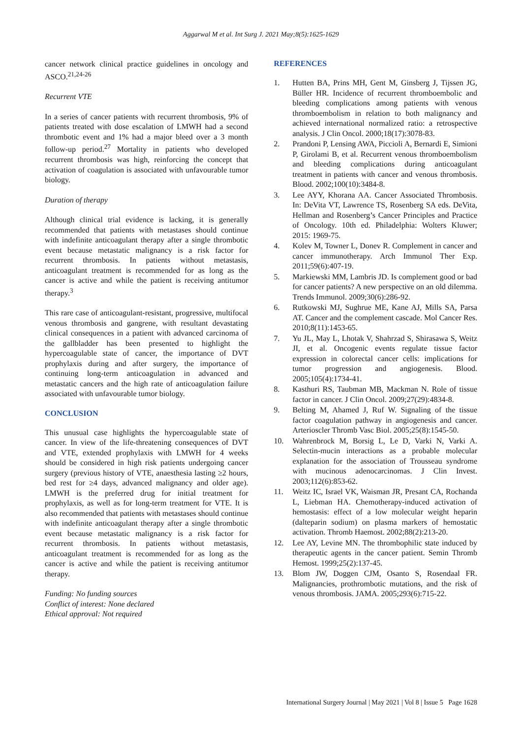Aggarwal M et al. Int Surg J. 2021 May;8(5):1625-1629
cancer network clinical practice guidelines in oncology and ASCO.<sup>21,24-26</sup>
Recurrent VTE
In a series of cancer patients with recurrent thrombosis, 9% of patients treated with dose escalation of LMWH had a second thrombotic event and 1% had a major bleed over a 3 month follow-up period.<sup>27</sup> Mortality in patients who developed recurrent thrombosis was high, reinforcing the concept that activation of coagulation is associated with unfavourable tumor biology.
Duration of therapy
Although clinical trial evidence is lacking, it is generally recommended that patients with metastases should continue with indefinite anticoagulant therapy after a single thrombotic event because metastatic malignancy is a risk factor for recurrent thrombosis. In patients without metastasis, anticoagulant treatment is recommended for as long as the cancer is active and while the patient is receiving antitumor therapy.<sup>3</sup>
This rare case of anticoagulant-resistant, progressive, multifocal venous thrombosis and gangrene, with resultant devastating clinical consequences in a patient with advanced carcinoma of the gallbladder has been presented to highlight the hypercoagulable state of cancer, the importance of DVT prophylaxis during and after surgery, the importance of continuing long-term anticoagulation in advanced and metastatic cancers and the high rate of anticoagulation failure associated with unfavourable tumor biology.
CONCLUSION
This unusual case highlights the hypercoagulable state of cancer. In view of the life-threatening consequences of DVT and VTE, extended prophylaxis with LMWH for 4 weeks should be considered in high risk patients undergoing cancer surgery (previous history of VTE, anaesthesia lasting ≥2 hours, bed rest for ≥4 days, advanced malignancy and older age). LMWH is the preferred drug for initial treatment for prophylaxis, as well as for long-term treatment for VTE. It is also recommended that patients with metastases should continue with indefinite anticoagulant therapy after a single thrombotic event because metastatic malignancy is a risk factor for recurrent thrombosis. In patients without metastasis, anticoagulant treatment is recommended for as long as the cancer is active and while the patient is receiving antitumor therapy.
Funding: No funding sources
Conflict of interest: None declared
Ethical approval: Not required
REFERENCES
1. Hutten BA, Prins MH, Gent M, Ginsberg J, Tijssen JG, Büller HR. Incidence of recurrent thromboembolic and bleeding complications among patients with venous thromboembolism in relation to both malignancy and achieved international normalized ratio: a retrospective analysis. J Clin Oncol. 2000;18(17):3078-83.
2. Prandoni P, Lensing AWA, Piccioli A, Bernardi E, Simioni P, Girolami B, et al. Recurrent venous thromboembolism and bleeding complications during anticoagulant treatment in patients with cancer and venous thrombosis. Blood. 2002;100(10):3484-8.
3. Lee AYY, Khorana AA. Cancer Associated Thrombosis. In: DeVita VT, Lawrence TS, Rosenberg SA eds. DeVita, Hellman and Rosenberg’s Cancer Principles and Practice of Oncology. 10th ed. Philadelphia: Wolters Kluwer; 2015: 1969-75.
4. Kolev M, Towner L, Donev R. Complement in cancer and cancer immunotherapy. Arch Immunol Ther Exp. 2011;59(6):407-19.
5. Markiewski MM, Lambris JD. Is complement good or bad for cancer patients? A new perspective on an old dilemma. Trends Immunol. 2009;30(6):286-92.
6. Rutkowski MJ, Sughrue ME, Kane AJ, Mills SA, Parsa AT. Cancer and the complement cascade. Mol Cancer Res. 2010;8(11):1453-65.
7. Yu JL, May L, Lhotak V, Shahrzad S, Shirasawa S, Weitz JI, et al. Oncogenic events regulate tissue factor expression in colorectal cancer cells: implications for tumor progression and angiogenesis. Blood. 2005;105(4):1734-41.
8. Kasthuri RS, Taubman MB, Mackman N. Role of tissue factor in cancer. J Clin Oncol. 2009;27(29):4834-8.
9. Belting M, Ahamed J, Ruf W. Signaling of the tissue factor coagulation pathway in angiogenesis and cancer. Arterioscler Thromb Vasc Biol. 2005;25(8):1545-50.
10. Wahrenbrock M, Borsig L, Le D, Varki N, Varki A. Selectin-mucin interactions as a probable molecular explanation for the association of Trousseau syndrome with mucinous adenocarcinomas. J Clin Invest. 2003;112(6):853-62.
11. Weitz IC, Israel VK, Waisman JR, Presant CA, Rochanda L, Liebman HA. Chemotherapy-induced activation of hemostasis: effect of a low molecular weight heparin (dalteparin sodium) on plasma markers of hemostatic activation. Thromb Haemost. 2002;88(2):213-20.
12. Lee AY, Levine MN. The thrombophilic state induced by therapeutic agents in the cancer patient. Semin Thromb Hemost. 1999;25(2):137-45.
13. Blom JW, Doggen CJM, Osanto S, Rosendaal FR. Malignancies, prothrombotic mutations, and the risk of venous thrombosis. JAMA. 2005;293(6):715-22.
International Surgery Journal | May 2021 | Vol 8 | Issue 5 Page 1628